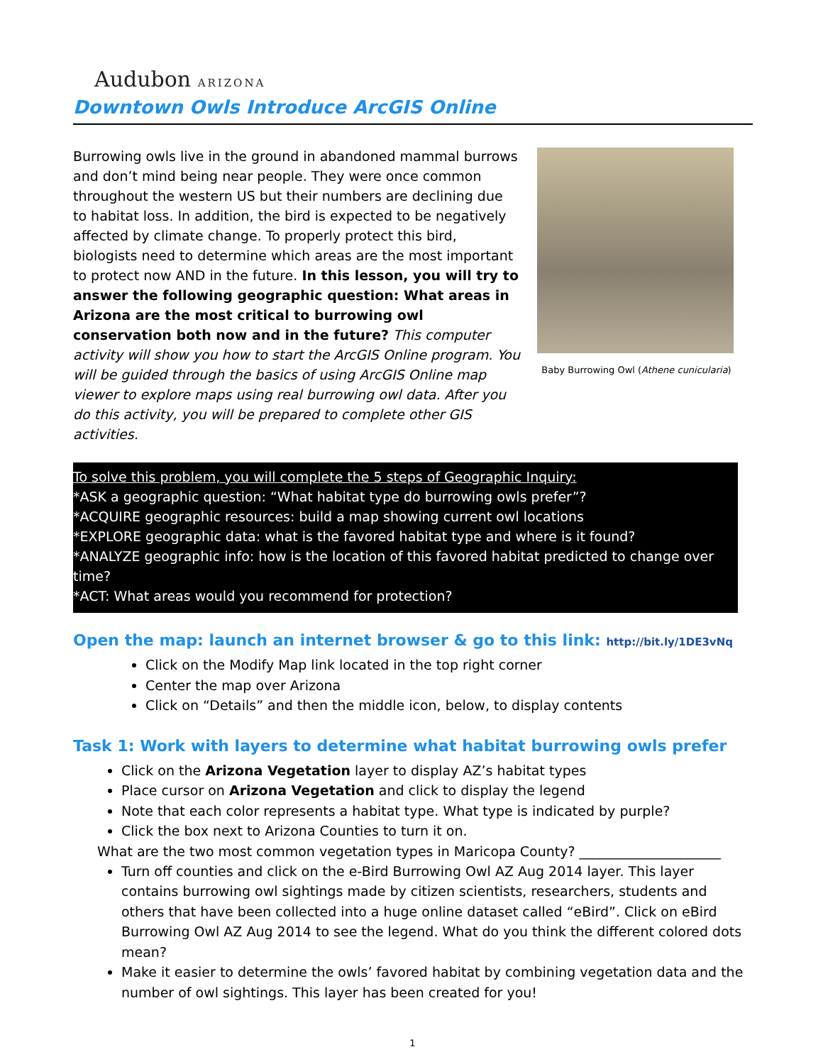Audubon ARIZONA
Downtown Owls Introduce ArcGIS Online
Burrowing owls live in the ground in abandoned mammal burrows and don’t mind being near people. They were once common throughout the western US but their numbers are declining due to habitat loss. In addition, the bird is expected to be negatively affected by climate change. To properly protect this bird, biologists need to determine which areas are the most important to protect now AND in the future. In this lesson, you will try to answer the following geographic question: What areas in Arizona are the most critical to burrowing owl conservation both now and in the future? This computer activity will show you how to start the ArcGIS Online program. You will be guided through the basics of using ArcGIS Online map viewer to explore maps using real burrowing owl data. After you do this activity, you will be prepared to complete other GIS activities.
Baby Burrowing Owl (Athene cunicularia)
To solve this problem, you will complete the 5 steps of Geographic Inquiry:
*ASK a geographic question: “What habitat type do burrowing owls prefer”?
*ACQUIRE geographic resources: build a map showing current owl locations
*EXPLORE geographic data: what is the favored habitat type and where is it found?
*ANALYZE geographic info: how is the location of this favored habitat predicted to change over time?
*ACT: What areas would you recommend for protection?
Open the map: launch an internet browser & go to this link: http://bit.ly/1DE3vNq
Click on the Modify Map link located in the top right corner
Center the map over Arizona
Click on “Details” and then the middle icon, below, to display contents
Task 1: Work with layers to determine what habitat burrowing owls prefer
Click on the Arizona Vegetation layer to display AZ’s habitat types
Place cursor on Arizona Vegetation and click to display the legend
Note that each color represents a habitat type. What type is indicated by purple?
Click the box next to Arizona Counties to turn it on.
What are the two most common vegetation types in Maricopa County? _____________________
Turn off counties and click on the e-Bird Burrowing Owl AZ Aug 2014 layer. This layer contains burrowing owl sightings made by citizen scientists, researchers, students and others that have been collected into a huge online dataset called “eBird”. Click on eBird Burrowing Owl AZ Aug 2014 to see the legend. What do you think the different colored dots mean?
Make it easier to determine the owls’ favored habitat by combining vegetation data and the number of owl sightings. This layer has been created for you!
1